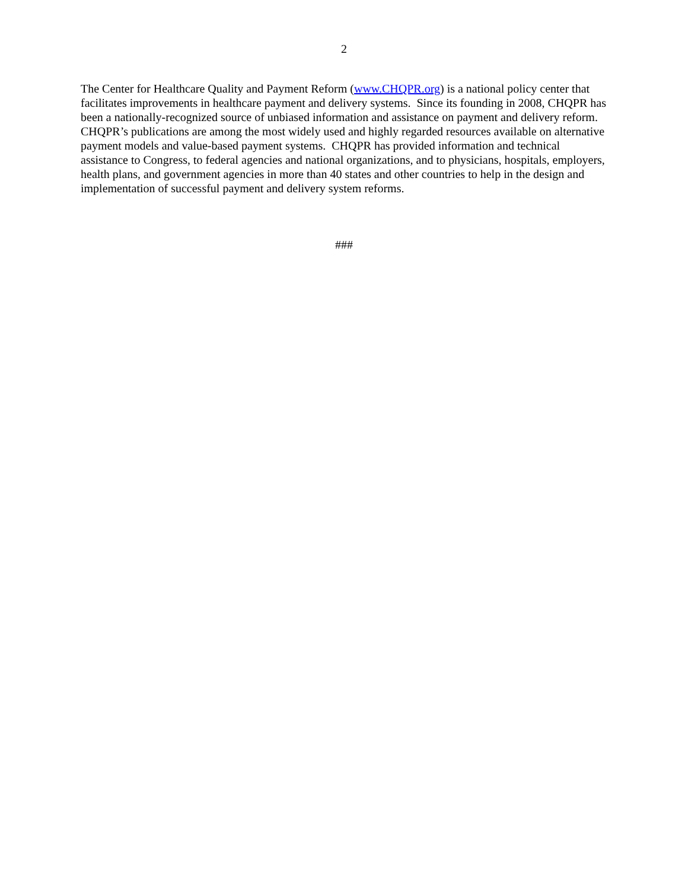2
The Center for Healthcare Quality and Payment Reform (www.CHQPR.org) is a national policy center that facilitates improvements in healthcare payment and delivery systems. Since its founding in 2008, CHQPR has been a nationally-recognized source of unbiased information and assistance on payment and delivery reform. CHQPR’s publications are among the most widely used and highly regarded resources available on alternative payment models and value-based payment systems. CHQPR has provided information and technical assistance to Congress, to federal agencies and national organizations, and to physicians, hospitals, employers, health plans, and government agencies in more than 40 states and other countries to help in the design and implementation of successful payment and delivery system reforms.
###